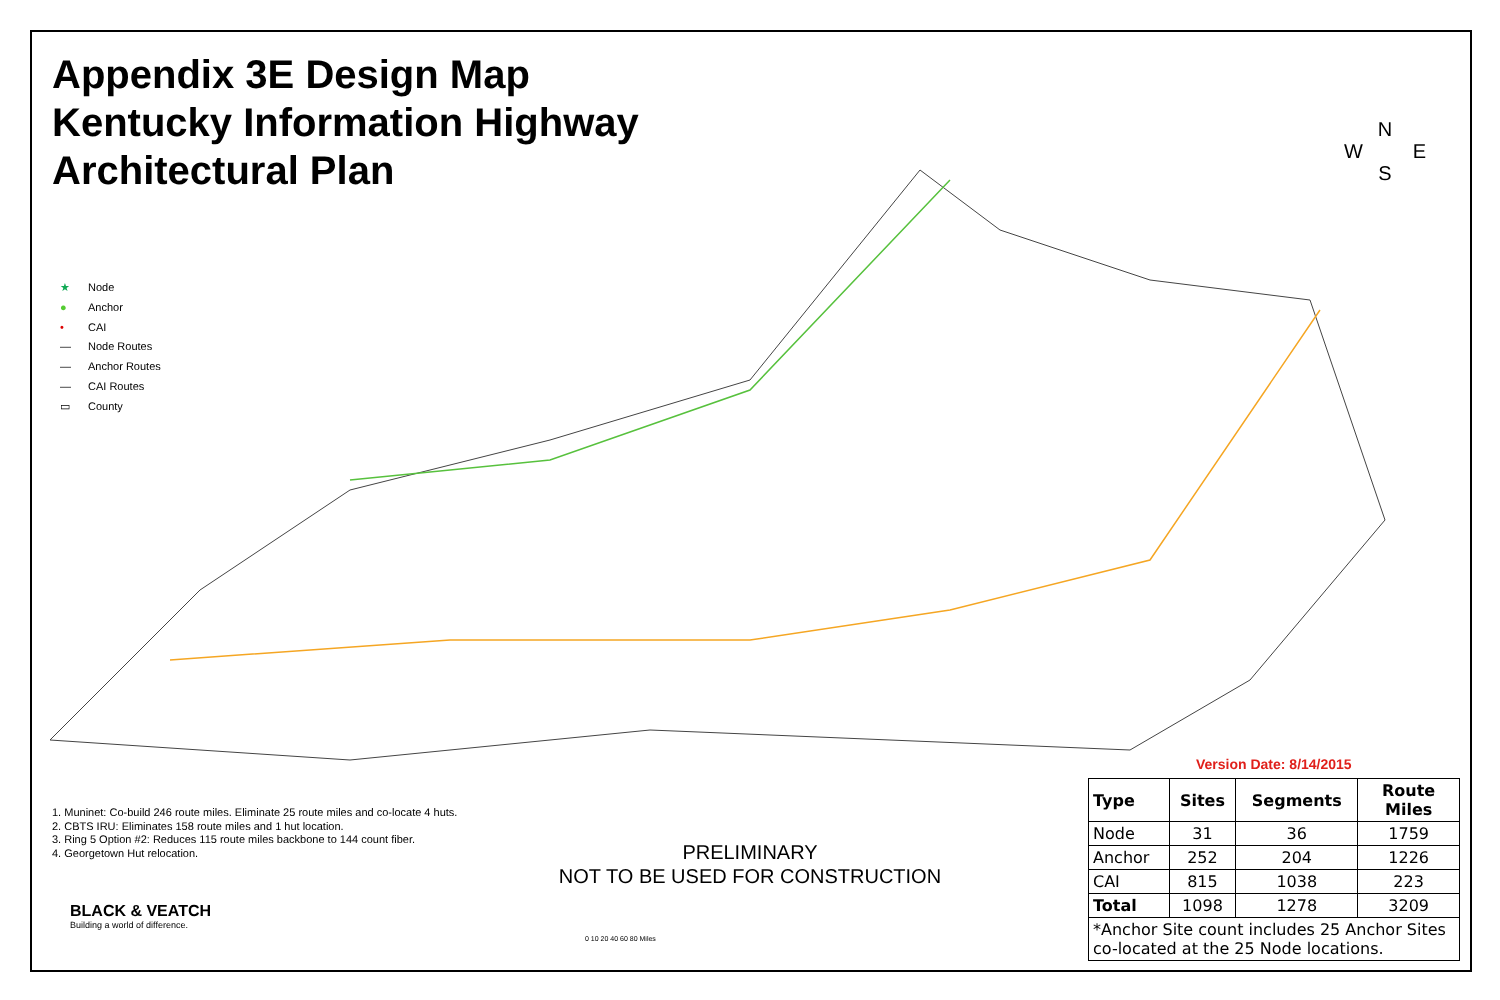Appendix 3E Design Map
Kentucky Information Highway
Architectural Plan
N
W E
S
★ Node
● Anchor
• CAI
― Node Routes
― Anchor Routes
― CAI Routes
▭ County
1. Muninet: Co-build 246 route miles. Eliminate 25 route miles and co-locate 4 huts.
2. CBTS IRU: Eliminates 158 route miles and 1 hut location.
3. Ring 5 Option #2: Reduces 115 route miles backbone to 144 count fiber.
4. Georgetown Hut relocation.
PRELIMINARY
NOT TO BE USED FOR CONSTRUCTION
BLACK & VEATCH
Building a world of difference.
0 10 20 40 60 80 Miles
Version Date: 8/14/2015
| Type | Sites | Segments | Route Miles |
| --- | --- | --- | --- |
| Node | 31 | 36 | 1759 |
| Anchor | 252 | 204 | 1226 |
| CAI | 815 | 1038 | 223 |
| Total | 1098 | 1278 | 3209 |
| *Anchor Site count includes 25 Anchor Sites co-located at the 25 Node locations. | | | |